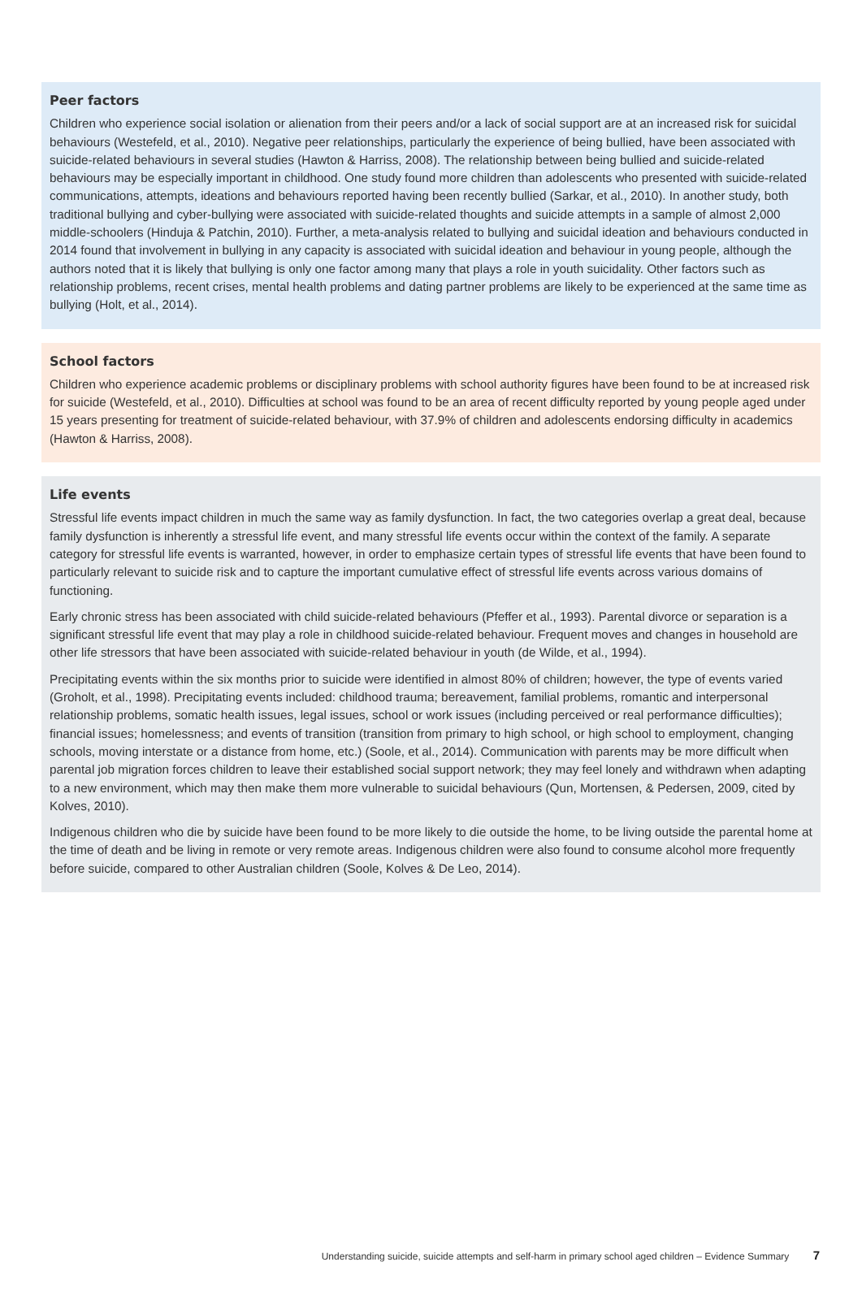Peer factors
Children who experience social isolation or alienation from their peers and/or a lack of social support are at an increased risk for suicidal behaviours (Westefeld, et al., 2010). Negative peer relationships, particularly the experience of being bullied, have been associated with suicide-related behaviours in several studies (Hawton & Harriss, 2008). The relationship between being bullied and suicide-related behaviours may be especially important in childhood. One study found more children than adolescents who presented with suicide-related communications, attempts, ideations and behaviours reported having been recently bullied (Sarkar, et al., 2010). In another study, both traditional bullying and cyber-bullying were associated with suicide-related thoughts and suicide attempts in a sample of almost 2,000 middle-schoolers (Hinduja & Patchin, 2010). Further, a meta-analysis related to bullying and suicidal ideation and behaviours conducted in 2014 found that involvement in bullying in any capacity is associated with suicidal ideation and behaviour in young people, although the authors noted that it is likely that bullying is only one factor among many that plays a role in youth suicidality. Other factors such as relationship problems, recent crises, mental health problems and dating partner problems are likely to be experienced at the same time as bullying (Holt, et al., 2014).
School factors
Children who experience academic problems or disciplinary problems with school authority figures have been found to be at increased risk for suicide (Westefeld, et al., 2010). Difficulties at school was found to be an area of recent difficulty reported by young people aged under 15 years presenting for treatment of suicide-related behaviour, with 37.9% of children and adolescents endorsing difficulty in academics (Hawton & Harriss, 2008).
Life events
Stressful life events impact children in much the same way as family dysfunction. In fact, the two categories overlap a great deal, because family dysfunction is inherently a stressful life event, and many stressful life events occur within the context of the family. A separate category for stressful life events is warranted, however, in order to emphasize certain types of stressful life events that have been found to particularly relevant to suicide risk and to capture the important cumulative effect of stressful life events across various domains of functioning.
Early chronic stress has been associated with child suicide-related behaviours (Pfeffer et al., 1993). Parental divorce or separation is a significant stressful life event that may play a role in childhood suicide-related behaviour. Frequent moves and changes in household are other life stressors that have been associated with suicide-related behaviour in youth (de Wilde, et al., 1994).
Precipitating events within the six months prior to suicide were identified in almost 80% of children; however, the type of events varied (Groholt, et al., 1998). Precipitating events included: childhood trauma; bereavement, familial problems, romantic and interpersonal relationship problems, somatic health issues, legal issues, school or work issues (including perceived or real performance difficulties); financial issues; homelessness; and events of transition (transition from primary to high school, or high school to employment, changing schools, moving interstate or a distance from home, etc.) (Soole, et al., 2014). Communication with parents may be more difficult when parental job migration forces children to leave their established social support network; they may feel lonely and withdrawn when adapting to a new environment, which may then make them more vulnerable to suicidal behaviours (Qun, Mortensen, & Pedersen, 2009, cited by Kolves, 2010).
Indigenous children who die by suicide have been found to be more likely to die outside the home, to be living outside the parental home at the time of death and be living in remote or very remote areas. Indigenous children were also found to consume alcohol more frequently before suicide, compared to other Australian children (Soole, Kolves & De Leo, 2014).
Understanding suicide, suicide attempts and self-harm in primary school aged children – Evidence Summary 7